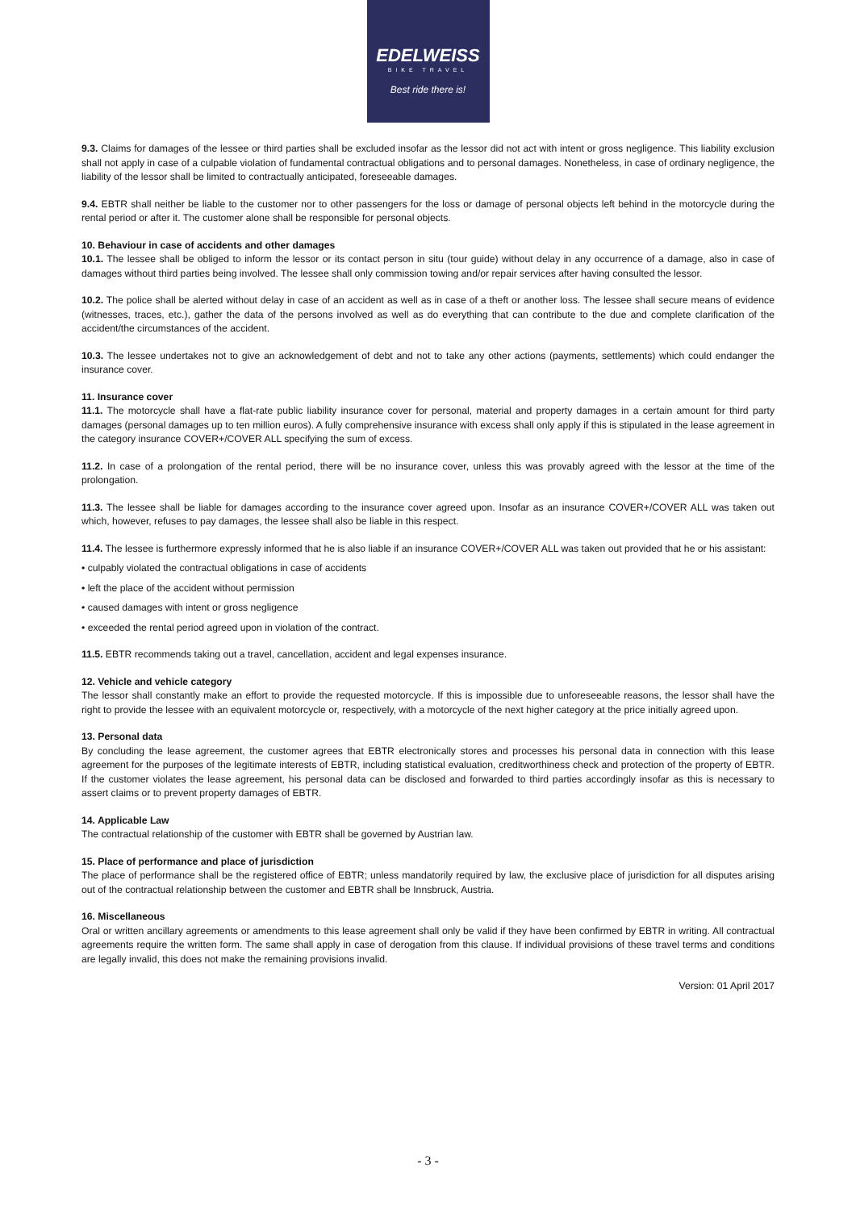EDELWEISS
BIKE TRAVEL
Best ride there is!
9.3. Claims for damages of the lessee or third parties shall be excluded insofar as the lessor did not act with intent or gross negligence. This liability exclusion shall not apply in case of a culpable violation of fundamental contractual obligations and to personal damages. Nonetheless, in case of ordinary negligence, the liability of the lessor shall be limited to contractually anticipated, foreseeable damages.
9.4. EBTR shall neither be liable to the customer nor to other passengers for the loss or damage of personal objects left behind in the motorcycle during the rental period or after it. The customer alone shall be responsible for personal objects.
10. Behaviour in case of accidents and other damages
10.1. The lessee shall be obliged to inform the lessor or its contact person in situ (tour guide) without delay in any occurrence of a damage, also in case of damages without third parties being involved. The lessee shall only commission towing and/or repair services after having consulted the lessor.
10.2. The police shall be alerted without delay in case of an accident as well as in case of a theft or another loss. The lessee shall secure means of evidence (witnesses, traces, etc.), gather the data of the persons involved as well as do everything that can contribute to the due and complete clarification of the accident/the circumstances of the accident.
10.3. The lessee undertakes not to give an acknowledgement of debt and not to take any other actions (payments, settlements) which could endanger the insurance cover.
11. Insurance cover
11.1. The motorcycle shall have a flat-rate public liability insurance cover for personal, material and property damages in a certain amount for third party damages (personal damages up to ten million euros). A fully comprehensive insurance with excess shall only apply if this is stipulated in the lease agreement in the category insurance COVER+/COVER ALL specifying the sum of excess.
11.2. In case of a prolongation of the rental period, there will be no insurance cover, unless this was provably agreed with the lessor at the time of the prolongation.
11.3. The lessee shall be liable for damages according to the insurance cover agreed upon. Insofar as an insurance COVER+/COVER ALL was taken out which, however, refuses to pay damages, the lessee shall also be liable in this respect.
11.4. The lessee is furthermore expressly informed that he is also liable if an insurance COVER+/COVER ALL was taken out provided that he or his assistant:
• culpably violated the contractual obligations in case of accidents
• left the place of the accident without permission
• caused damages with intent or gross negligence
• exceeded the rental period agreed upon in violation of the contract.
11.5. EBTR recommends taking out a travel, cancellation, accident and legal expenses insurance.
12. Vehicle and vehicle category
The lessor shall constantly make an effort to provide the requested motorcycle. If this is impossible due to unforeseeable reasons, the lessor shall have the right to provide the lessee with an equivalent motorcycle or, respectively, with a motorcycle of the next higher category at the price initially agreed upon.
13. Personal data
By concluding the lease agreement, the customer agrees that EBTR electronically stores and processes his personal data in connection with this lease agreement for the purposes of the legitimate interests of EBTR, including statistical evaluation, creditworthiness check and protection of the property of EBTR. If the customer violates the lease agreement, his personal data can be disclosed and forwarded to third parties accordingly insofar as this is necessary to assert claims or to prevent property damages of EBTR.
14. Applicable Law
The contractual relationship of the customer with EBTR shall be governed by Austrian law.
15. Place of performance and place of jurisdiction
The place of performance shall be the registered office of EBTR; unless mandatorily required by law, the exclusive place of jurisdiction for all disputes arising out of the contractual relationship between the customer and EBTR shall be Innsbruck, Austria.
16. Miscellaneous
Oral or written ancillary agreements or amendments to this lease agreement shall only be valid if they have been confirmed by EBTR in writing. All contractual agreements require the written form. The same shall apply in case of derogation from this clause. If individual provisions of these travel terms and conditions are legally invalid, this does not make the remaining provisions invalid.
Version: 01 April 2017
- 3 -